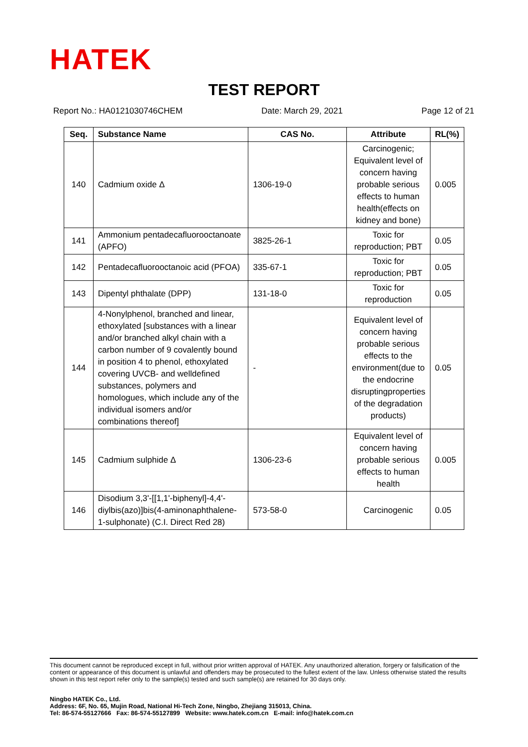HATEK
TEST REPORT
Report No.: HA0121030746CHEM Date: March 29, 2021 Page 12 of 21
| Seq. | Substance Name | CAS No. | Attribute | RL(%) |
| --- | --- | --- | --- | --- |
| 140 | Cadmium oxide Δ | 1306-19-0 | Carcinogenic; Equivalent level of concern having probable serious effects to human health(effects on kidney and bone) | 0.005 |
| 141 | Ammonium pentadecafluorooctanoate (APFO) | 3825-26-1 | Toxic for reproduction; PBT | 0.05 |
| 142 | Pentadecafluorooctanoic acid (PFOA) | 335-67-1 | Toxic for reproduction; PBT | 0.05 |
| 143 | Dipentyl phthalate (DPP) | 131-18-0 | Toxic for reproduction | 0.05 |
| 144 | 4-Nonylphenol, branched and linear, ethoxylated [substances with a linear and/or branched alkyl chain with a carbon number of 9 covalently bound in position 4 to phenol, ethoxylated covering UVCB- and welldefined substances, polymers and homologues, which include any of the individual isomers and/or combinations thereof] | - | Equivalent level of concern having probable serious effects to the environment(due to the endocrine disruptingproperties of the degradation products) | 0.05 |
| 145 | Cadmium sulphide Δ | 1306-23-6 | Equivalent level of concern having probable serious effects to human health | 0.005 |
| 146 | Disodium 3,3'-[[1,1'-biphenyl]-4,4'-diylbis(azo)]bis(4-aminonaphthalene-1-sulphonate) (C.I. Direct Red 28) | 573-58-0 | Carcinogenic | 0.05 |
This document cannot be reproduced except in full, without prior written approval of HATEK. Any unauthorized alteration, forgery or falsification of the content or appearance of this document is unlawful and offenders may be prosecuted to the fullest extent of the law. Unless otherwise stated the results shown in this test report refer only to the sample(s) tested and such sample(s) are retained for 30 days only.
Ningbo HATEK Co., Ltd.
Address: 6F, No. 65, Mujin Road, National Hi-Tech Zone, Ningbo, Zhejiang 315013, China.
Tel: 86-574-55127666 Fax: 86-574-55127899 Website: www.hatek.com.cn E-mail: info@hatek.com.cn